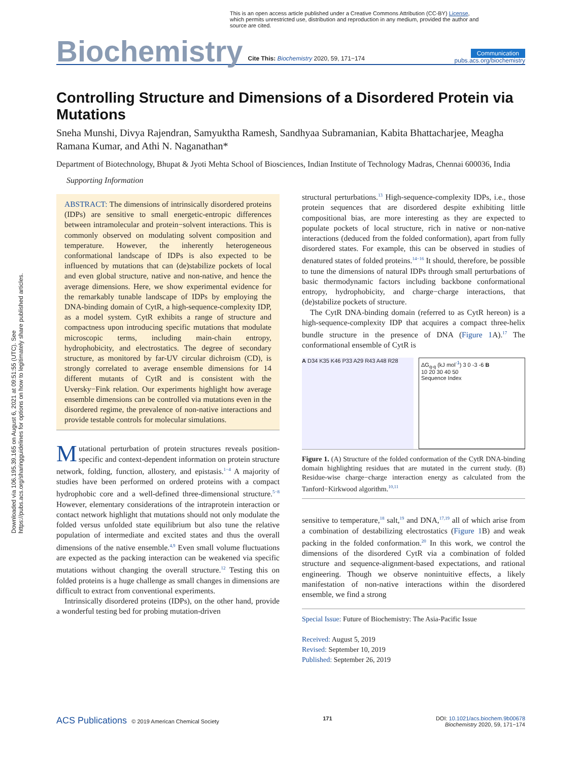Downloaded via 106.195.39.165 on August 6, 2021 at 09:51:55 (UTC). See https://pubs.acs.org/sharingguidelines for options on how to legitimately share published articles.
This is an open access article published under a Creative Commons Attribution (CC-BY) License, which permits unrestricted use, distribution and reproduction in any medium, provided the author and source are cited.
Biochemistry Cite This: Biochemistry 2020, 59, 171−174 Communication
pubs.acs.org/biochemistry
Controlling Structure and Dimensions of a Disordered Protein via Mutations
Sneha Munshi, Divya Rajendran, Samyuktha Ramesh, Sandhyaa Subramanian, Kabita Bhattacharjee, Meagha Ramana Kumar, and Athi N. Naganathan*
Department of Biotechnology, Bhupat & Jyoti Mehta School of Biosciences, Indian Institute of Technology Madras, Chennai 600036, India
Supporting Information
ABSTRACT: The dimensions of intrinsically disordered proteins (IDPs) are sensitive to small energetic-entropic differences between intramolecular and protein−solvent interactions. This is commonly observed on modulating solvent composition and temperature. However, the inherently heterogeneous conformational landscape of IDPs is also expected to be influenced by mutations that can (de)stabilize pockets of local and even global structure, native and non-native, and hence the average dimensions. Here, we show experimental evidence for the remarkably tunable landscape of IDPs by employing the DNA-binding domain of CytR, a high-sequence-complexity IDP, as a model system. CytR exhibits a range of structure and compactness upon introducing specific mutations that modulate microscopic terms, including main-chain entropy, hydrophobicity, and electrostatics. The degree of secondary structure, as monitored by far-UV circular dichroism (CD), is strongly correlated to average ensemble dimensions for 14 different mutants of CytR and is consistent with the Uversky−Fink relation. Our experiments highlight how average ensemble dimensions can be controlled via mutations even in the disordered regime, the prevalence of non-native interactions and provide testable controls for molecular simulations.
Mutational perturbation of protein structures reveals position-specific and context-dependent information on protein structure network, folding, function, allostery, and epistasis.<sup>1−4</sup> A majority of studies have been performed on ordered proteins with a compact hydrophobic core and a well-defined three-dimensional structure.<sup>5−8</sup> However, elementary considerations of the intraprotein interaction or contact network highlight that mutations should not only modulate the folded versus unfolded state equilibrium but also tune the relative population of intermediate and excited states and thus the overall dimensions of the native ensemble.<sup>4,9</sup> Even small volume fluctuations are expected as the packing interaction can be weakened via specific mutations without changing the overall structure.<sup>12</sup> Testing this on folded proteins is a huge challenge as small changes in dimensions are difficult to extract from conventional experiments.
Intrinsically disordered proteins (IDPs), on the other hand, provide a wonderful testing bed for probing mutation-driven
structural perturbations.<sup>13</sup> High-sequence-complexity IDPs, i.e., those protein sequences that are disordered despite exhibiting little compositional bias, are more interesting as they are expected to populate pockets of local structure, rich in native or non-native interactions (deduced from the folded conformation), apart from fully disordered states. For example, this can be observed in studies of denatured states of folded proteins.<sup>14−16</sup> It should, therefore, be possible to tune the dimensions of natural IDPs through small perturbations of basic thermodynamic factors including backbone conformational entropy, hydrophobicity, and charge−charge interactions, that (de)stabilize pockets of structure.
The CytR DNA-binding domain (referred to as CytR hereon) is a high-sequence-complexity IDP that acquires a compact three-helix bundle structure in the presence of DNA (Figure 1 A).<sup>17</sup> The conformational ensemble of CytR is
A D34 K35 K46 P33 A29 R43 A48 R28
ΔG<sub>q-q</sub> (kJ mol<sup>-1</sup>) 3 0 -3 -6 B
10 20 30 40 50
Sequence Index
Figure 1. (A) Structure of the folded conformation of the CytR DNA-binding domain highlighting residues that are mutated in the current study. (B) Residue-wise charge−charge interaction energy as calculated from the Tanford−Kirkwood algorithm.<sup>10,11</sup>
sensitive to temperature,<sup>18</sup> salt,<sup>19</sup> and DNA,<sup>17,19</sup> all of which arise from a combination of destabilizing electrostatics (Figure 1 B) and weak packing in the folded conformation.<sup>20</sup> In this work, we control the dimensions of the disordered CytR via a combination of folded structure and sequence-alignment-based expectations, and rational engineering. Though we observe nonintuitive effects, a likely manifestation of non-native interactions within the disordered ensemble, we find a strong
Special Issue: Future of Biochemistry: The Asia-Pacific Issue
Received: August 5, 2019
Revised: September 10, 2019
Published: September 26, 2019
ACS Publications © 2019 American Chemical Society 171 DOI: 10.1021/acs.biochem.9b00678
Biochemistry 2020, 59, 171−174